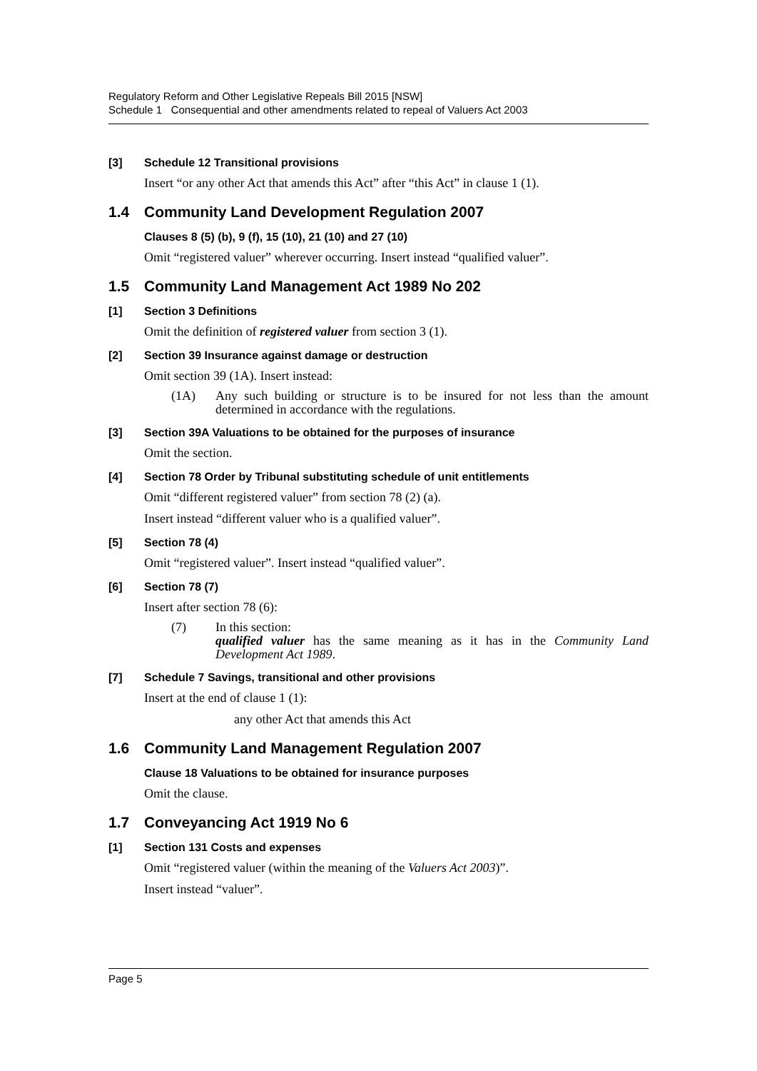Regulatory Reform and Other Legislative Repeals Bill 2015 [NSW]
Schedule 1 Consequential and other amendments related to repeal of Valuers Act 2003
[3] Schedule 12 Transitional provisions
Insert “or any other Act that amends this Act” after “this Act” in clause 1 (1).
1.4 Community Land Development Regulation 2007
Clauses 8 (5) (b), 9 (f), 15 (10), 21 (10) and 27 (10)
Omit “registered valuer” wherever occurring. Insert instead “qualified valuer”.
1.5 Community Land Management Act 1989 No 202
[1] Section 3 Definitions
Omit the definition of registered valuer from section 3 (1).
[2] Section 39 Insurance against damage or destruction
Omit section 39 (1A). Insert instead:
(1A) Any such building or structure is to be insured for not less than the amount determined in accordance with the regulations.
[3] Section 39A Valuations to be obtained for the purposes of insurance
Omit the section.
[4] Section 78 Order by Tribunal substituting schedule of unit entitlements
Omit “different registered valuer” from section 78 (2) (a).
Insert instead “different valuer who is a qualified valuer”.
[5] Section 78 (4)
Omit “registered valuer”. Insert instead “qualified valuer”.
[6] Section 78 (7)
Insert after section 78 (6):
(7) In this section:
qualified valuer has the same meaning as it has in the Community Land Development Act 1989.
[7] Schedule 7 Savings, transitional and other provisions
Insert at the end of clause 1 (1):
any other Act that amends this Act
1.6 Community Land Management Regulation 2007
Clause 18 Valuations to be obtained for insurance purposes
Omit the clause.
1.7 Conveyancing Act 1919 No 6
[1] Section 131 Costs and expenses
Omit “registered valuer (within the meaning of the Valuers Act 2003)”.
Insert instead “valuer”.
Page 5